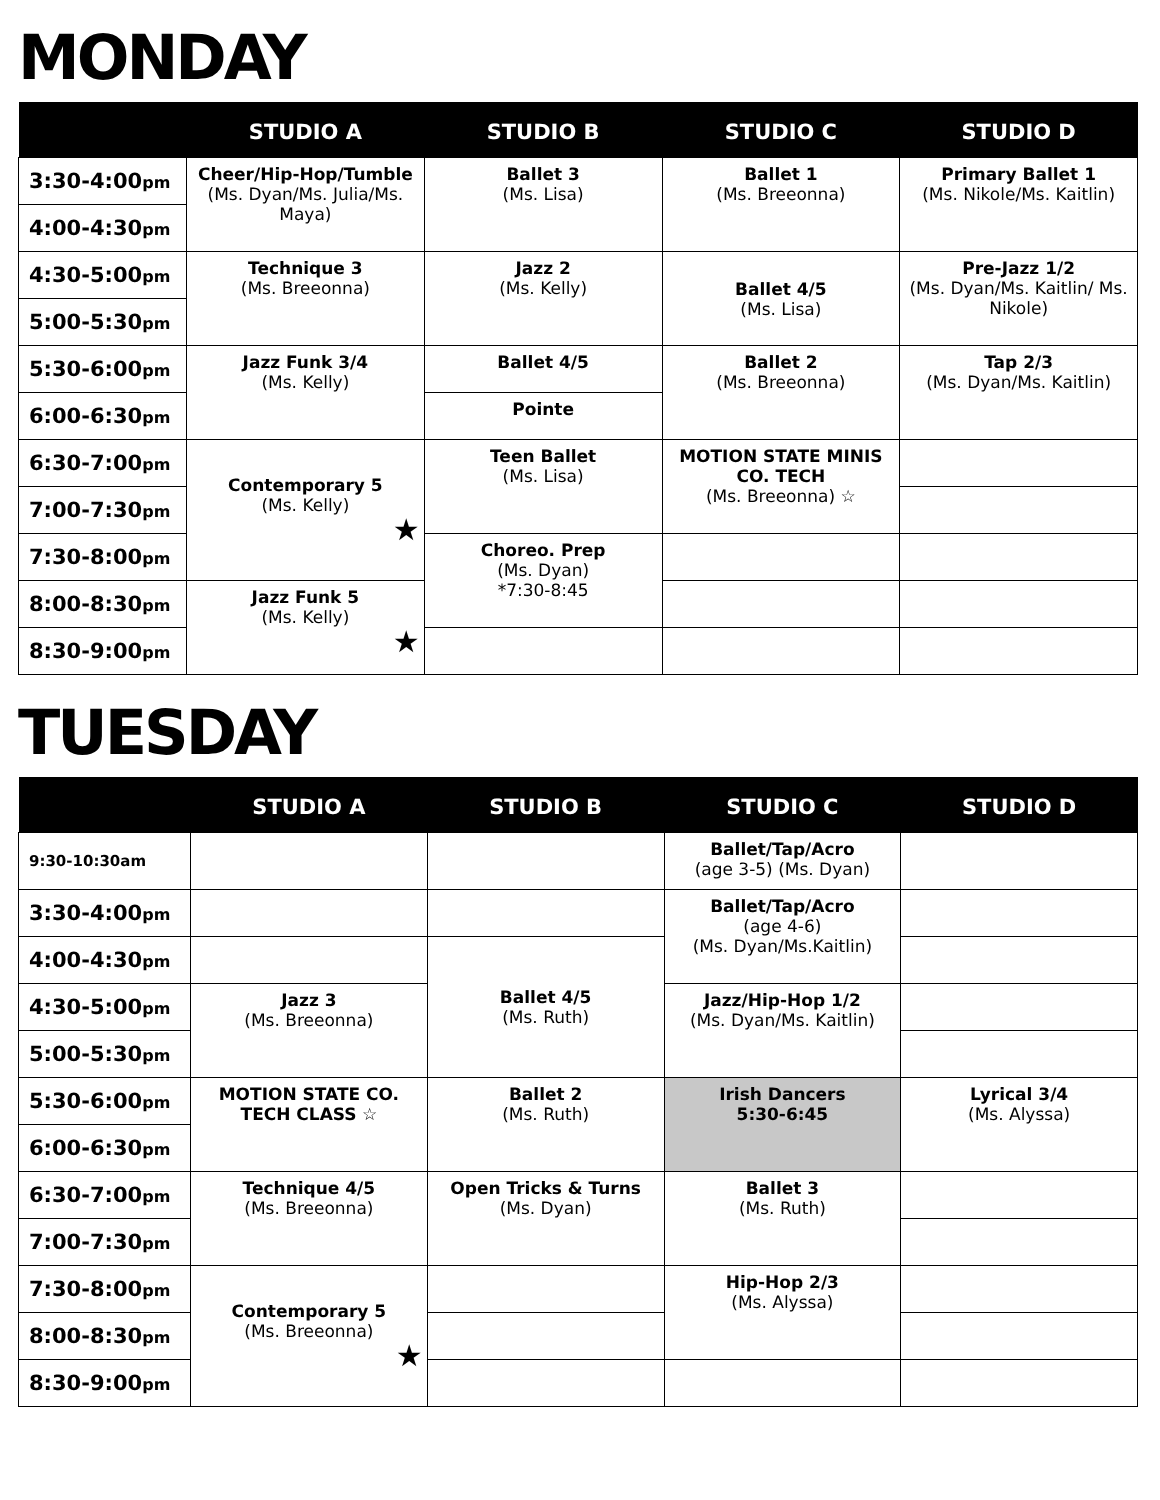MONDAY
| | STUDIO A | STUDIO B | STUDIO C | STUDIO D |
| --- | --- | --- | --- | --- |
| 3:30-4:00 pm | Cheer/Hip-Hop/Tumble (Ms. Dyan/Ms. Julia/Ms. Maya) | Ballet 3 (Ms. Lisa) | Ballet 1 (Ms. Breeonna) | Primary Ballet 1 (Ms. Nikole/Ms. Kaitlin) |
| 4:00-4:30 pm | | | | |
| 4:30-5:00 pm | Technique 3 (Ms. Breeonna) | Jazz 2 (Ms. Kelly) | Ballet 4/5 (Ms. Lisa) | Pre-Jazz 1/2 (Ms. Dyan/Ms. Kaitlin/ Ms. Nikole) |
| 5:00-5:30 pm | | | | |
| 5:30-6:00 pm | Jazz Funk 3/4 (Ms. Kelly) | Ballet 4/5 | Ballet 2 (Ms. Breeonna) | Tap 2/3 (Ms. Dyan/Ms. Kaitlin) |
| 6:00-6:30 pm | | Pointe | | |
| 6:30-7:00 pm | Contemporary 5 (Ms. Kelly) ★ | Teen Ballet (Ms. Lisa) | MOTION STATE MINIS CO. TECH (Ms. Breeonna) ☆ | |
| 7:00-7:30 pm | | | | |
| 7:30-8:00 pm | | Choreo. Prep (Ms. Dyan) *7:30-8:45 | | |
| 8:00-8:30 pm | Jazz Funk 5 (Ms. Kelly) ★ | | | |
| 8:30-9:00 pm | | | | |
TUESDAY
| | STUDIO A | STUDIO B | STUDIO C | STUDIO D |
| --- | --- | --- | --- | --- |
| 9:30-10:30am | | | Ballet/Tap/Acro (age 3-5) (Ms. Dyan) | |
| 3:30-4:00 pm | | | Ballet/Tap/Acro (age 4-6) (Ms. Dyan/Ms.Kaitlin) | |
| 4:00-4:30 pm | | Ballet 4/5 (Ms. Ruth) | | |
| 4:30-5:00 pm | Jazz 3 (Ms. Breeonna) | | Jazz/Hip-Hop 1/2 (Ms. Dyan/Ms. Kaitlin) | |
| 5:00-5:30 pm | | | | |
| 5:30-6:00 pm | MOTION STATE CO. TECH CLASS ☆ | Ballet 2 (Ms. Ruth) | Irish Dancers 5:30-6:45 | Lyrical 3/4 (Ms. Alyssa) |
| 6:00-6:30 pm | | | | |
| 6:30-7:00 pm | Technique 4/5 (Ms. Breeonna) | Open Tricks & Turns (Ms. Dyan) | Ballet 3 (Ms. Ruth) | |
| 7:00-7:30 pm | | | | |
| 7:30-8:00 pm | Contemporary 5 (Ms. Breeonna) ★ | | Hip-Hop 2/3 (Ms. Alyssa) | |
| 8:00-8:30 pm | | | | |
| 8:30-9:00 pm | | | | |